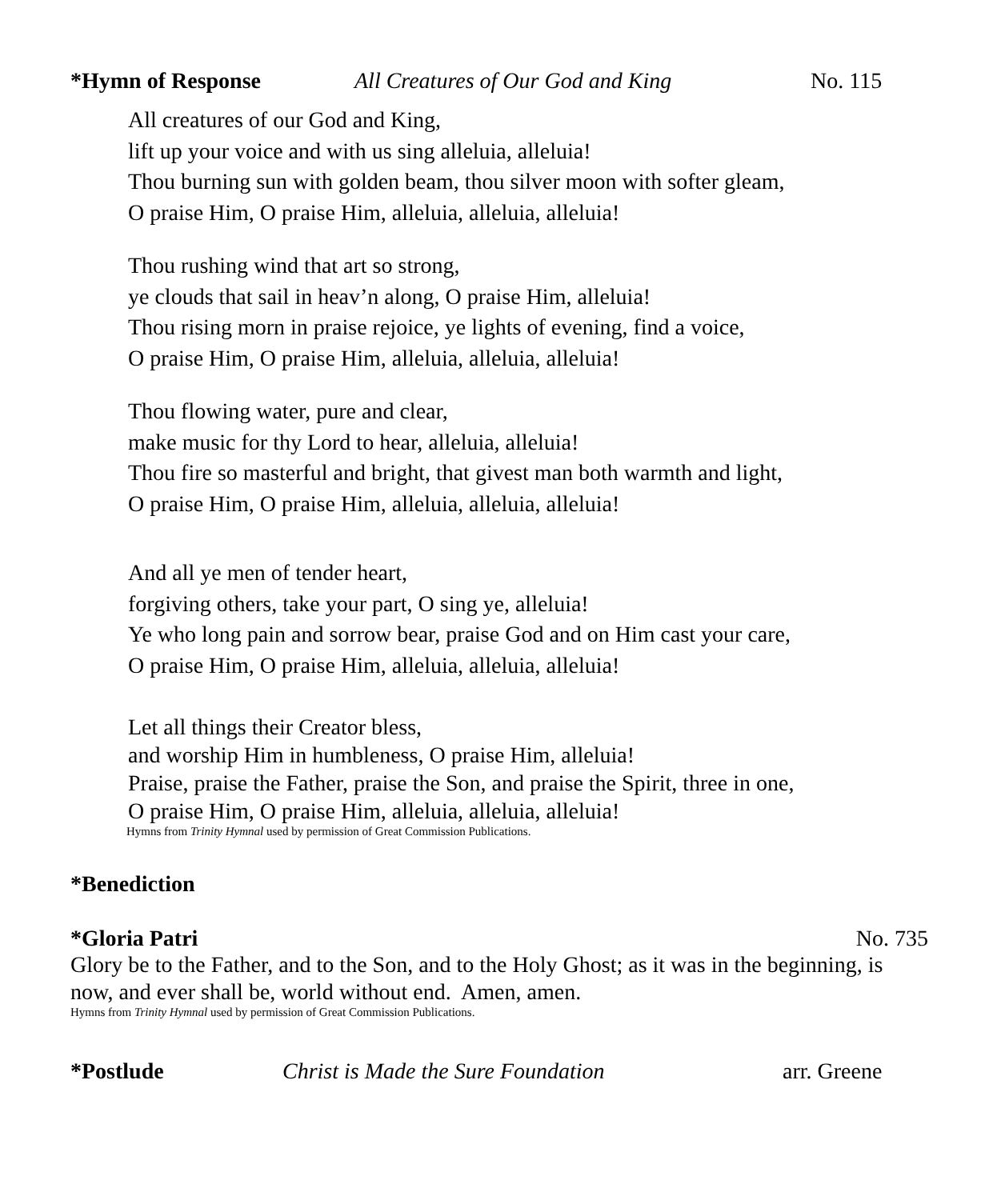*Hymn of Response All Creatures of Our God and King No. 115
All creatures of our God and King,
lift up your voice and with us sing alleluia, alleluia!
Thou burning sun with golden beam, thou silver moon with softer gleam,
O praise Him, O praise Him, alleluia, alleluia, alleluia!
Thou rushing wind that art so strong,
ye clouds that sail in heav’n along, O praise Him, alleluia!
Thou rising morn in praise rejoice, ye lights of evening, find a voice,
O praise Him, O praise Him, alleluia, alleluia, alleluia!
Thou flowing water, pure and clear,
make music for thy Lord to hear, alleluia, alleluia!
Thou fire so masterful and bright, that givest man both warmth and light,
O praise Him, O praise Him, alleluia, alleluia, alleluia!
And all ye men of tender heart,
forgiving others, take your part, O sing ye, alleluia!
Ye who long pain and sorrow bear, praise God and on Him cast your care,
O praise Him, O praise Him, alleluia, alleluia, alleluia!
Let all things their Creator bless,
and worship Him in humbleness, O praise Him, alleluia!
Praise, praise the Father, praise the Son, and praise the Spirit, three in one,
O praise Him, O praise Him, alleluia, alleluia, alleluia!
Hymns from Trinity Hymnal used by permission of Great Commission Publications.
*Benediction
*Gloria Patri No. 735
Glory be to the Father, and to the Son, and to the Holy Ghost; as it was in the beginning, is now, and ever shall be, world without end. Amen, amen.
Hymns from Trinity Hymnal used by permission of Great Commission Publications.
*Postlude Christ is Made the Sure Foundation arr. Greene